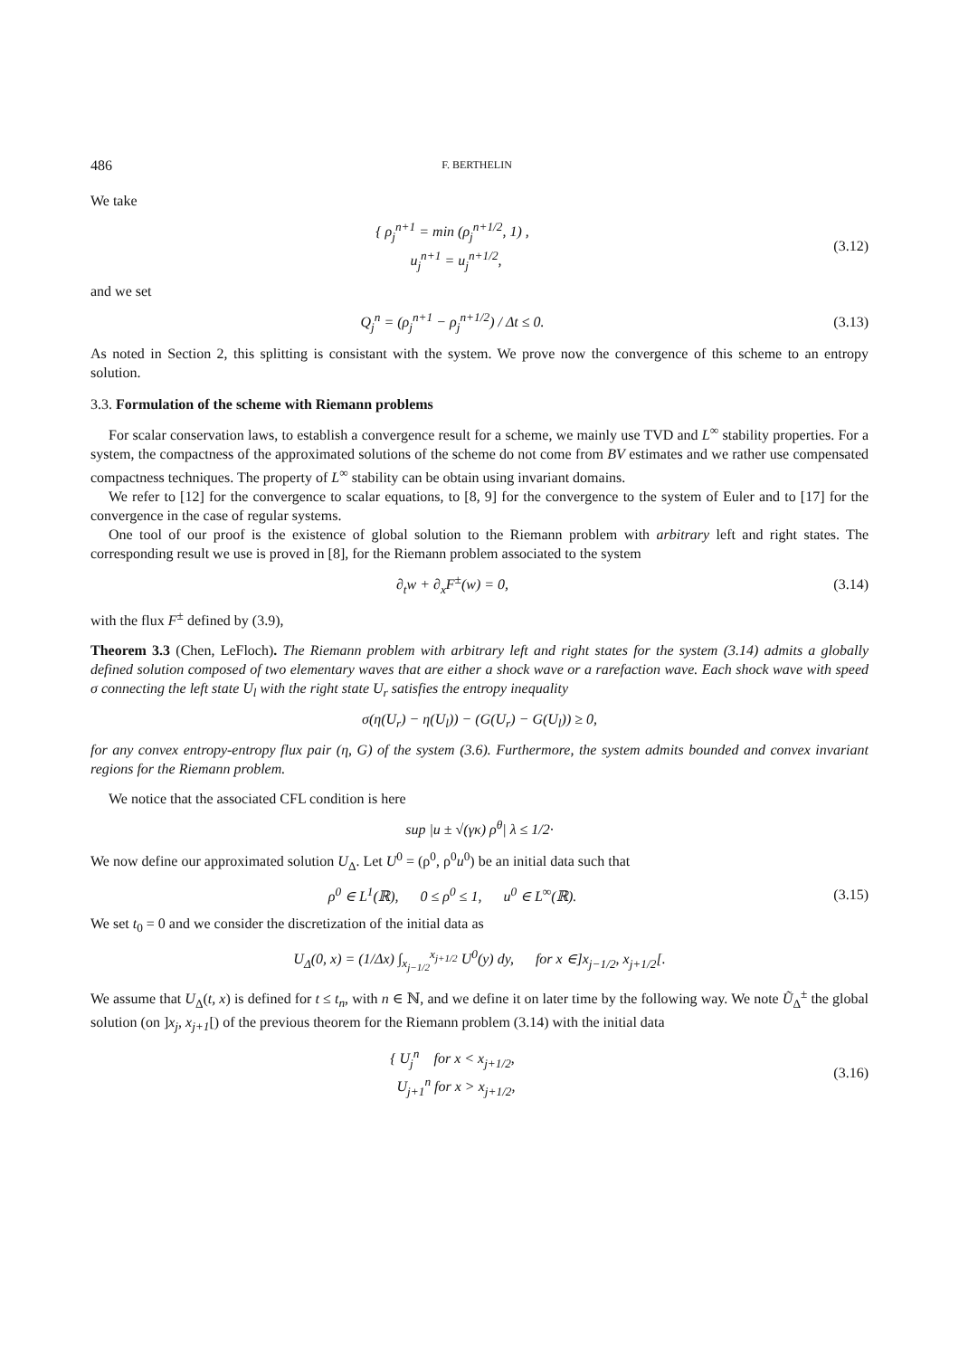486 F. BERTHELIN
We take
{ ρ<sub>j</sub><sup>n+1</sup> = min (ρ<sub>j</sub><sup>n+1/2</sup>, 1) ,
u<sub>j</sub><sup>n+1</sup> = u<sub>j</sub><sup>n+1/2</sup>,
(3.12)
and we set
Q<sub>j</sub><sup>n</sup> = (ρ<sub>j</sub><sup>n+1</sup> − ρ<sub>j</sub><sup>n+1/2</sup>) / Δt ≤ 0.
(3.13)
As noted in Section 2, this splitting is consistant with the system. We prove now the convergence of this scheme to an entropy solution.
3.3. Formulation of the scheme with Riemann problems
For scalar conservation laws, to establish a convergence result for a scheme, we mainly use TVD and L<sup>∞</sup> stability properties. For a system, the compactness of the approximated solutions of the scheme do not come from BV estimates and we rather use compensated compactness techniques. The property of L<sup>∞</sup> stability can be obtain using invariant domains.
We refer to [12] for the convergence to scalar equations, to [8, 9] for the convergence to the system of Euler and to [17] for the convergence in the case of regular systems.
One tool of our proof is the existence of global solution to the Riemann problem with arbitrary left and right states. The corresponding result we use is proved in [8], for the Riemann problem associated to the system
∂<sub>t</sub>w + ∂<sub>x</sub>F<sup>±</sup>(w) = 0, (3.14)
with the flux F<sup>±</sup> defined by (3.9),
Theorem 3.3 (Chen, LeFloch). The Riemann problem with arbitrary left and right states for the system (3.14) admits a globally defined solution composed of two elementary waves that are either a shock wave or a rarefaction wave. Each shock wave with speed σ connecting the left state U<sub>l</sub> with the right state U<sub>r</sub> satisfies the entropy inequality
σ(η(U<sub>r</sub>) − η(U<sub>l</sub>)) − (G(U<sub>r</sub>) − G(U<sub>l</sub>)) ≥ 0,
for any convex entropy-entropy flux pair (η, G) of the system (3.6). Furthermore, the system admits bounded and convex invariant regions for the Riemann problem.
We notice that the associated CFL condition is here
sup |u ± √(γκ) ρ<sup>θ</sup>| λ ≤ 1/2·
We now define our approximated solution U<sub>Δ</sub>. Let U<sup>0</sup> = (ρ<sup>0</sup>, ρ<sup>0</sup>u<sup>0</sup>) be an initial data such that
ρ<sup>0</sup> ∈ L<sup>1</sup>(ℝ), 0 ≤ ρ<sup>0</sup> ≤ 1, u<sup>0</sup> ∈ L<sup>∞</sup>(ℝ).
(3.15)
We set t<sub>0</sub> = 0 and we consider the discretization of the initial data as
U<sub>Δ</sub>(0, x) = (1/Δx) ∫<sub>x<sub>j−1/2</sub></sub><sup>x<sub>j+1/2</sub></sup> U<sup>0</sup>(y) dy, for x ∈]x<sub>j−1/2</sub>, x<sub>j+1/2</sub>[.
We assume that U<sub>Δ</sub>(t, x) is defined for t ≤ t<sub>n</sub>, with n ∈ ℕ, and we define it on later time by the following way. We note Ũ<sub>Δ</sub><sup>±</sup> the global solution (on ]x<sub>j</sub>, x<sub>j+1</sub>[) of the previous theorem for the Riemann problem (3.14) with the initial data
{ U<sub>j</sub><sup>n</sup> for x < x<sub>j+1/2</sub>,
U<sub>j+1</sub><sup>n</sup> for x > x<sub>j+1/2</sub>,
(3.16)